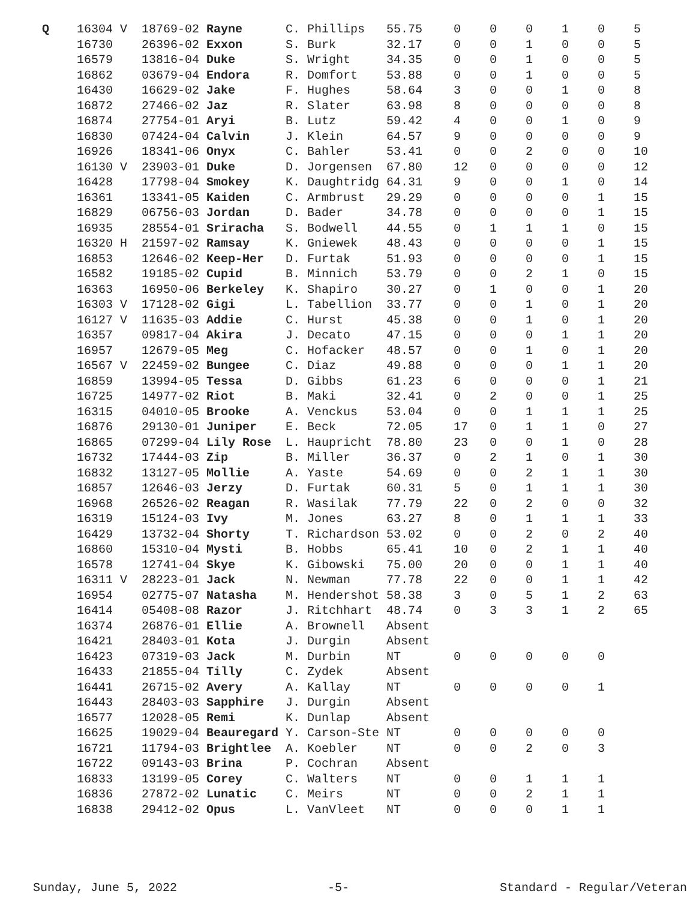| Q | 16304 V | 18769-02 Rayne | C. Phillips | 55.75 | 0 | 0 | 0 | 1 | 0 | 5 |
| | 16730 | 26396-02 Exxon | S. Burk | 32.17 | 0 | 0 | 1 | 0 | 0 | 5 |
| | 16579 | 13816-04 Duke | S. Wright | 34.35 | 0 | 0 | 1 | 0 | 0 | 5 |
| | 16862 | 03679-04 Endora | R. Domfort | 53.88 | 0 | 0 | 1 | 0 | 0 | 5 |
| | 16430 | 16629-02 Jake | F. Hughes | 58.64 | 3 | 0 | 0 | 1 | 0 | 8 |
| | 16872 | 27466-02 Jaz | R. Slater | 63.98 | 8 | 0 | 0 | 0 | 0 | 8 |
| | 16874 | 27754-01 Aryi | B. Lutz | 59.42 | 4 | 0 | 0 | 1 | 0 | 9 |
| | 16830 | 07424-04 Calvin | J. Klein | 64.57 | 9 | 0 | 0 | 0 | 0 | 9 |
| | 16926 | 18341-06 Onyx | C. Bahler | 53.41 | 0 | 0 | 2 | 0 | 0 | 10 |
| | 16130 V | 23903-01 Duke | D. Jorgensen | 67.80 | 12 | 0 | 0 | 0 | 0 | 12 |
| | 16428 | 17798-04 Smokey | K. Daughtridg | 64.31 | 9 | 0 | 0 | 1 | 0 | 14 |
| | 16361 | 13341-05 Kaiden | C. Armbrust | 29.29 | 0 | 0 | 0 | 0 | 1 | 15 |
| | 16829 | 06756-03 Jordan | D. Bader | 34.78 | 0 | 0 | 0 | 0 | 1 | 15 |
| | 16935 | 28554-01 Sriracha | S. Bodwell | 44.55 | 0 | 1 | 1 | 1 | 0 | 15 |
| | 16320 H | 21597-02 Ramsay | K. Gniewek | 48.43 | 0 | 0 | 0 | 0 | 1 | 15 |
| | 16853 | 12646-02 Keep-Her | D. Furtak | 51.93 | 0 | 0 | 0 | 0 | 1 | 15 |
| | 16582 | 19185-02 Cupid | B. Minnich | 53.79 | 0 | 0 | 2 | 1 | 0 | 15 |
| | 16363 | 16950-06 Berkeley | K. Shapiro | 30.27 | 0 | 1 | 0 | 0 | 1 | 20 |
| | 16303 V | 17128-02 Gigi | L. Tabellion | 33.77 | 0 | 0 | 1 | 0 | 1 | 20 |
| | 16127 V | 11635-03 Addie | C. Hurst | 45.38 | 0 | 0 | 1 | 0 | 1 | 20 |
| | 16357 | 09817-04 Akira | J. Decato | 47.15 | 0 | 0 | 0 | 1 | 1 | 20 |
| | 16957 | 12679-05 Meg | C. Hofacker | 48.57 | 0 | 0 | 1 | 0 | 1 | 20 |
| | 16567 V | 22459-02 Bungee | C. Diaz | 49.88 | 0 | 0 | 0 | 1 | 1 | 20 |
| | 16859 | 13994-05 Tessa | D. Gibbs | 61.23 | 6 | 0 | 0 | 0 | 1 | 21 |
| | 16725 | 14977-02 Riot | B. Maki | 32.41 | 0 | 2 | 0 | 0 | 1 | 25 |
| | 16315 | 04010-05 Brooke | A. Venckus | 53.04 | 0 | 0 | 1 | 1 | 1 | 25 |
| | 16876 | 29130-01 Juniper | E. Beck | 72.05 | 17 | 0 | 1 | 1 | 0 | 27 |
| | 16865 | 07299-04 Lily Rose | L. Haupricht | 78.80 | 23 | 0 | 0 | 1 | 0 | 28 |
| | 16732 | 17444-03 Zip | B. Miller | 36.37 | 0 | 2 | 1 | 0 | 1 | 30 |
| | 16832 | 13127-05 Mollie | A. Yaste | 54.69 | 0 | 0 | 2 | 1 | 1 | 30 |
| | 16857 | 12646-03 Jerzy | D. Furtak | 60.31 | 5 | 0 | 1 | 1 | 1 | 30 |
| | 16968 | 26526-02 Reagan | R. Wasilak | 77.79 | 22 | 0 | 2 | 0 | 0 | 32 |
| | 16319 | 15124-03 Ivy | M. Jones | 63.27 | 8 | 0 | 1 | 1 | 1 | 33 |
| | 16429 | 13732-04 Shorty | T. Richardson | 53.02 | 0 | 0 | 2 | 0 | 2 | 40 |
| | 16860 | 15310-04 Mysti | B. Hobbs | 65.41 | 10 | 0 | 2 | 1 | 1 | 40 |
| | 16578 | 12741-04 Skye | K. Gibowski | 75.00 | 20 | 0 | 0 | 1 | 1 | 40 |
| | 16311 V | 28223-01 Jack | N. Newman | 77.78 | 22 | 0 | 0 | 1 | 1 | 42 |
| | 16954 | 02775-07 Natasha | M. Hendershot | 58.38 | 3 | 0 | 5 | 1 | 2 | 63 |
| | 16414 | 05408-08 Razor | J. Ritchhart | 48.74 | 0 | 3 | 3 | 1 | 2 | 65 |
| | 16374 | 26876-01 Ellie | A. Brownell | Absent | | | | | | |
| | 16421 | 28403-01 Kota | J. Durgin | Absent | | | | | | |
| | 16423 | 07319-03 Jack | M. Durbin | NT | 0 | 0 | 0 | 0 | 0 | |
| | 16433 | 21855-04 Tilly | C. Zydek | Absent | | | | | | |
| | 16441 | 26715-02 Avery | A. Kallay | NT | 0 | 0 | 0 | 0 | 1 | |
| | 16443 | 28403-03 Sapphire | J. Durgin | Absent | | | | | | |
| | 16577 | 12028-05 Remi | K. Dunlap | Absent | | | | | | |
| | 16625 | 19029-04 Beauregard | Y. Carson-Ste | NT | 0 | 0 | 0 | 0 | 0 | |
| | 16721 | 11794-03 Brightlee | A. Koebler | NT | 0 | 0 | 2 | 0 | 3 | |
| | 16722 | 09143-03 Brina | P. Cochran | Absent | | | | | | |
| | 16833 | 13199-05 Corey | C. Walters | NT | 0 | 0 | 1 | 1 | 1 | |
| | 16836 | 27872-02 Lunatic | C. Meirs | NT | 0 | 0 | 2 | 1 | 1 | |
| | 16838 | 29412-02 Opus | L. VanVleet | NT | 0 | 0 | 0 | 1 | 1 | |
Sunday, June 5, 2022 -5- Standard - Regular/Veteran